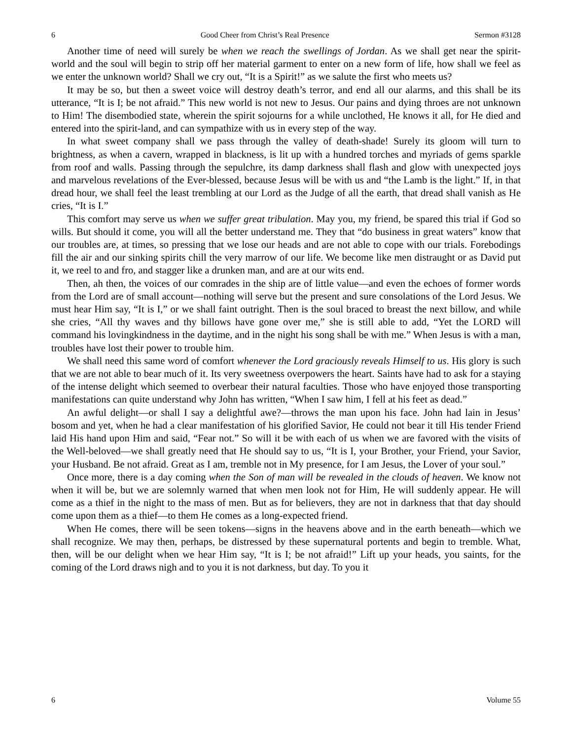6 Good Cheer from Christ’s Real Presence Sermon #3128
Another time of need will surely be when we reach the swellings of Jordan. As we shall get near the spirit-world and the soul will begin to strip off her material garment to enter on a new form of life, how shall we feel as we enter the unknown world? Shall we cry out, “It is a Spirit!” as we salute the first who meets us?
It may be so, but then a sweet voice will destroy death’s terror, and end all our alarms, and this shall be its utterance, “It is I; be not afraid.” This new world is not new to Jesus. Our pains and dying throes are not unknown to Him! The disembodied state, wherein the spirit sojourns for a while unclothed, He knows it all, for He died and entered into the spirit-land, and can sympathize with us in every step of the way.
In what sweet company shall we pass through the valley of death-shade! Surely its gloom will turn to brightness, as when a cavern, wrapped in blackness, is lit up with a hundred torches and myriads of gems sparkle from roof and walls. Passing through the sepulchre, its damp darkness shall flash and glow with unexpected joys and marvelous revelations of the Ever-blessed, because Jesus will be with us and “the Lamb is the light.” If, in that dread hour, we shall feel the least trembling at our Lord as the Judge of all the earth, that dread shall vanish as He cries, “It is I.”
This comfort may serve us when we suffer great tribulation. May you, my friend, be spared this trial if God so wills. But should it come, you will all the better understand me. They that “do business in great waters” know that our troubles are, at times, so pressing that we lose our heads and are not able to cope with our trials. Forebodings fill the air and our sinking spirits chill the very marrow of our life. We become like men distraught or as David put it, we reel to and fro, and stagger like a drunken man, and are at our wits end.
Then, ah then, the voices of our comrades in the ship are of little value—and even the echoes of former words from the Lord are of small account—nothing will serve but the present and sure consolations of the Lord Jesus. We must hear Him say, “It is I,” or we shall faint outright. Then is the soul braced to breast the next billow, and while she cries, “All thy waves and thy billows have gone over me,” she is still able to add, “Yet the LORD will command his lovingkindness in the daytime, and in the night his song shall be with me.” When Jesus is with a man, troubles have lost their power to trouble him.
We shall need this same word of comfort whenever the Lord graciously reveals Himself to us. His glory is such that we are not able to bear much of it. Its very sweetness overpowers the heart. Saints have had to ask for a staying of the intense delight which seemed to overbear their natural faculties. Those who have enjoyed those transporting manifestations can quite understand why John has written, “When I saw him, I fell at his feet as dead.”
An awful delight—or shall I say a delightful awe?—throws the man upon his face. John had lain in Jesus’ bosom and yet, when he had a clear manifestation of his glorified Savior, He could not bear it till His tender Friend laid His hand upon Him and said, “Fear not.” So will it be with each of us when we are favored with the visits of the Well-beloved—we shall greatly need that He should say to us, “It is I, your Brother, your Friend, your Savior, your Husband. Be not afraid. Great as I am, tremble not in My presence, for I am Jesus, the Lover of your soul.”
Once more, there is a day coming when the Son of man will be revealed in the clouds of heaven. We know not when it will be, but we are solemnly warned that when men look not for Him, He will suddenly appear. He will come as a thief in the night to the mass of men. But as for believers, they are not in darkness that that day should come upon them as a thief—to them He comes as a long-expected friend.
When He comes, there will be seen tokens—signs in the heavens above and in the earth beneath—which we shall recognize. We may then, perhaps, be distressed by these supernatural portents and begin to tremble. What, then, will be our delight when we hear Him say, “It is I; be not afraid!” Lift up your heads, you saints, for the coming of the Lord draws nigh and to you it is not darkness, but day. To you it
6 Volume 55